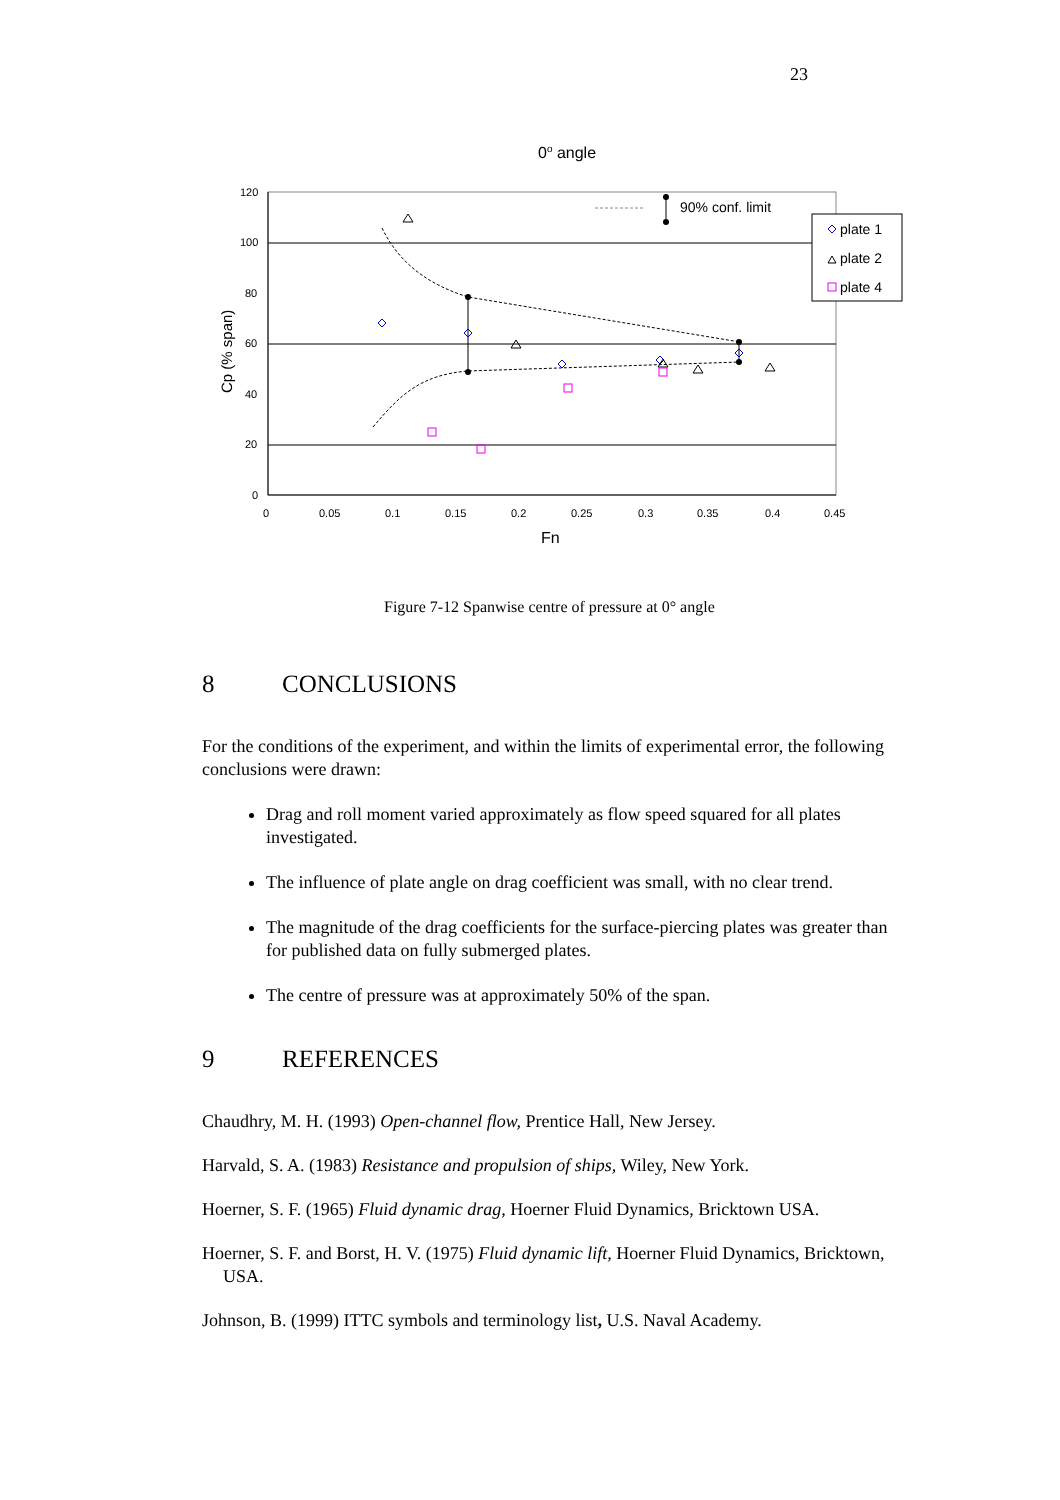23
0o angle
120
100
80
60
40
20
0
0
0.05
0.1
0.15
0.2
0.25
0.3
0.35
0.4
0.45
Fn
Cp (% span)
90% conf. limit
plate 1
plate 2
plate 4
Figure 7-12 Spanwise centre of pressure at 0° angle
8 CONCLUSIONS
For the conditions of the experiment, and within the limits of experimental error, the following conclusions were drawn:
Drag and roll moment varied approximately as flow speed squared for all plates investigated.
The influence of plate angle on drag coefficient was small, with no clear trend.
The magnitude of the drag coefficients for the surface-piercing plates was greater than for published data on fully submerged plates.
The centre of pressure was at approximately 50% of the span.
9 REFERENCES
Chaudhry, M. H. (1993) Open-channel flow, Prentice Hall, New Jersey.
Harvald, S. A. (1983) Resistance and propulsion of ships, Wiley, New York.
Hoerner, S. F. (1965) Fluid dynamic drag, Hoerner Fluid Dynamics, Bricktown USA.
Hoerner, S. F. and Borst, H. V. (1975) Fluid dynamic lift, Hoerner Fluid Dynamics, Bricktown, USA.
Johnson, B. (1999) ITTC symbols and terminology list, U.S. Naval Academy.